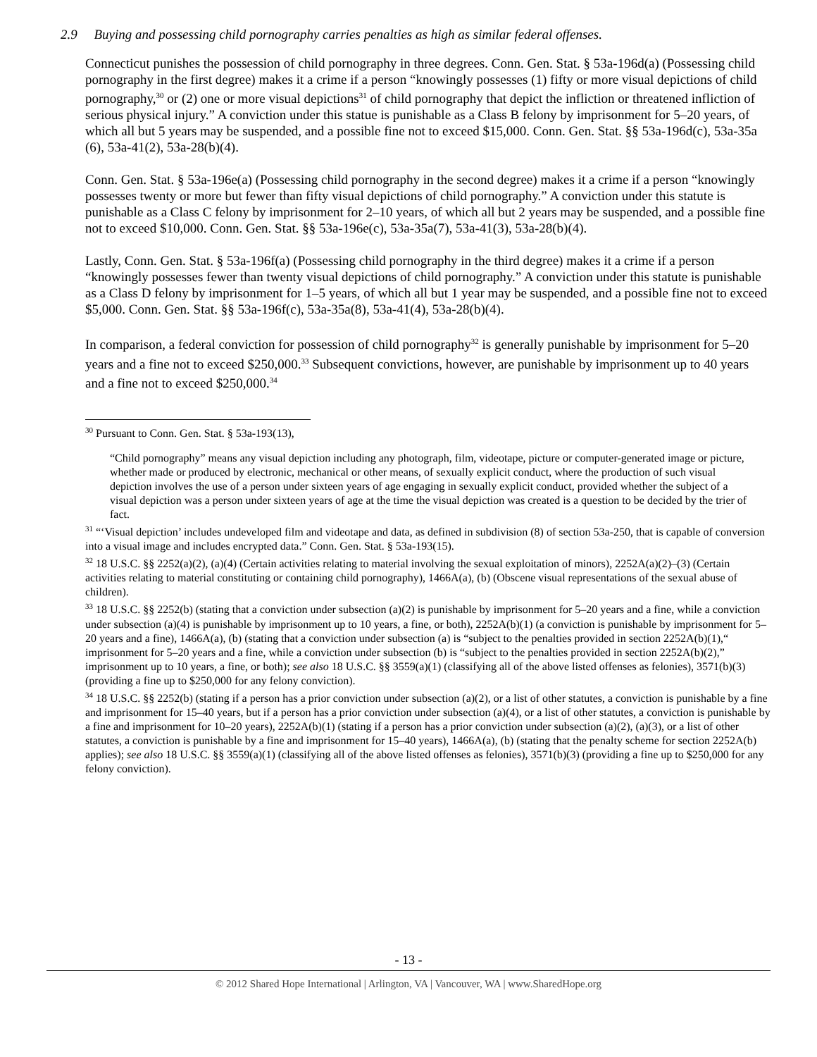2.9 Buying and possessing child pornography carries penalties as high as similar federal offenses.
Connecticut punishes the possession of child pornography in three degrees. Conn. Gen. Stat. § 53a-196d(a) (Possessing child pornography in the first degree) makes it a crime if a person “knowingly possesses (1) fifty or more visual depictions of child pornography,<sup>30</sup> or (2) one or more visual depictions<sup>31</sup> of child pornography that depict the infliction or threatened infliction of serious physical injury.” A conviction under this statue is punishable as a Class B felony by imprisonment for 5–20 years, of which all but 5 years may be suspended, and a possible fine not to exceed $15,000. Conn. Gen. Stat. §§ 53a-196d(c), 53a-35a (6), 53a-41(2), 53a-28(b)(4).
Conn. Gen. Stat. § 53a-196e(a) (Possessing child pornography in the second degree) makes it a crime if a person “knowingly possesses twenty or more but fewer than fifty visual depictions of child pornography.” A conviction under this statute is punishable as a Class C felony by imprisonment for 2–10 years, of which all but 2 years may be suspended, and a possible fine not to exceed $10,000. Conn. Gen. Stat. §§ 53a-196e(c), 53a-35a(7), 53a-41(3), 53a-28(b)(4).
Lastly, Conn. Gen. Stat. § 53a-196f(a) (Possessing child pornography in the third degree) makes it a crime if a person “knowingly possesses fewer than twenty visual depictions of child pornography.” A conviction under this statute is punishable as a Class D felony by imprisonment for 1–5 years, of which all but 1 year may be suspended, and a possible fine not to exceed $5,000. Conn. Gen. Stat. §§ 53a-196f(c), 53a-35a(8), 53a-41(4), 53a-28(b)(4).
In comparison, a federal conviction for possession of child pornography<sup>32</sup> is generally punishable by imprisonment for 5–20 years and a fine not to exceed $250,000.<sup>33</sup> Subsequent convictions, however, are punishable by imprisonment up to 40 years and a fine not to exceed $250,000.<sup>34</sup>
<sup>30</sup> Pursuant to Conn. Gen. Stat. § 53a-193(13),
“Child pornography” means any visual depiction including any photograph, film, videotape, picture or computer-generated image or picture, whether made or produced by electronic, mechanical or other means, of sexually explicit conduct, where the production of such visual depiction involves the use of a person under sixteen years of age engaging in sexually explicit conduct, provided whether the subject of a visual depiction was a person under sixteen years of age at the time the visual depiction was created is a question to be decided by the trier of fact.
<sup>31</sup> “‘Visual depiction’ includes undeveloped film and videotape and data, as defined in subdivision (8) of section 53a-250, that is capable of conversion into a visual image and includes encrypted data.” Conn. Gen. Stat. § 53a-193(15).
<sup>32</sup> 18 U.S.C. §§ 2252(a)(2), (a)(4) (Certain activities relating to material involving the sexual exploitation of minors), 2252A(a)(2)–(3) (Certain activities relating to material constituting or containing child pornography), 1466A(a), (b) (Obscene visual representations of the sexual abuse of children).
<sup>33</sup> 18 U.S.C. §§ 2252(b) (stating that a conviction under subsection (a)(2) is punishable by imprisonment for 5–20 years and a fine, while a conviction under subsection (a)(4) is punishable by imprisonment up to 10 years, a fine, or both), 2252A(b)(1) (a conviction is punishable by imprisonment for 5–20 years and a fine), 1466A(a), (b) (stating that a conviction under subsection (a) is “subject to the penalties provided in section 2252A(b)(1),“ imprisonment for 5–20 years and a fine, while a conviction under subsection (b) is “subject to the penalties provided in section 2252A(b)(2),” imprisonment up to 10 years, a fine, or both); see also 18 U.S.C. §§ 3559(a)(1) (classifying all of the above listed offenses as felonies), 3571(b)(3) (providing a fine up to $250,000 for any felony conviction).
<sup>34</sup> 18 U.S.C. §§ 2252(b) (stating if a person has a prior conviction under subsection (a)(2), or a list of other statutes, a conviction is punishable by a fine and imprisonment for 15–40 years, but if a person has a prior conviction under subsection (a)(4), or a list of other statutes, a conviction is punishable by a fine and imprisonment for 10–20 years), 2252A(b)(1) (stating if a person has a prior conviction under subsection (a)(2), (a)(3), or a list of other statutes, a conviction is punishable by a fine and imprisonment for 15–40 years), 1466A(a), (b) (stating that the penalty scheme for section 2252A(b) applies); see also 18 U.S.C. §§ 3559(a)(1) (classifying all of the above listed offenses as felonies), 3571(b)(3) (providing a fine up to $250,000 for any felony conviction).
- 13 -
© 2012 Shared Hope International | Arlington, VA | Vancouver, WA | www.SharedHope.org